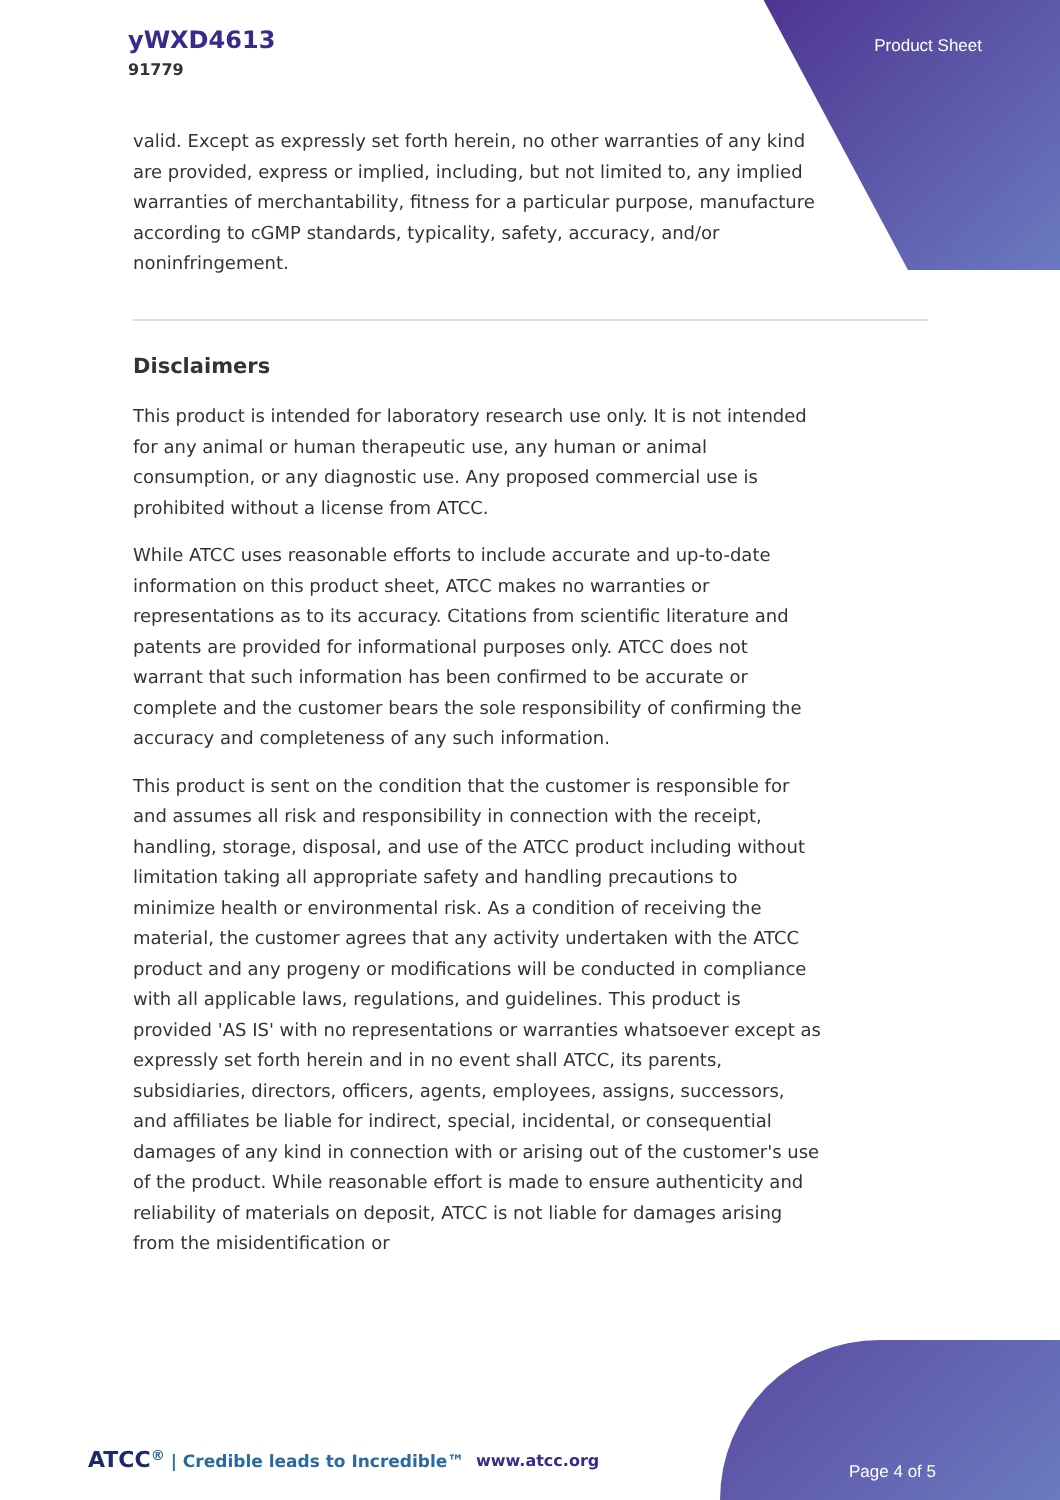yWXD4613
91779
Product Sheet
valid. Except as expressly set forth herein, no other warranties of any kind are provided, express or implied, including, but not limited to, any implied warranties of merchantability, fitness for a particular purpose, manufacture according to cGMP standards, typicality, safety, accuracy, and/or noninfringement.
Disclaimers
This product is intended for laboratory research use only. It is not intended for any animal or human therapeutic use, any human or animal consumption, or any diagnostic use. Any proposed commercial use is prohibited without a license from ATCC.
While ATCC uses reasonable efforts to include accurate and up-to-date information on this product sheet, ATCC makes no warranties or representations as to its accuracy. Citations from scientific literature and patents are provided for informational purposes only. ATCC does not warrant that such information has been confirmed to be accurate or complete and the customer bears the sole responsibility of confirming the accuracy and completeness of any such information.
This product is sent on the condition that the customer is responsible for and assumes all risk and responsibility in connection with the receipt, handling, storage, disposal, and use of the ATCC product including without limitation taking all appropriate safety and handling precautions to minimize health or environmental risk. As a condition of receiving the material, the customer agrees that any activity undertaken with the ATCC product and any progeny or modifications will be conducted in compliance with all applicable laws, regulations, and guidelines. This product is provided 'AS IS' with no representations or warranties whatsoever except as expressly set forth herein and in no event shall ATCC, its parents, subsidiaries, directors, officers, agents, employees, assigns, successors, and affiliates be liable for indirect, special, incidental, or consequential damages of any kind in connection with or arising out of the customer's use of the product. While reasonable effort is made to ensure authenticity and reliability of materials on deposit, ATCC is not liable for damages arising from the misidentification or
ATCC<sup>®</sup> | Credible leads to Incredible™
www.atcc.org
Page 4 of 5